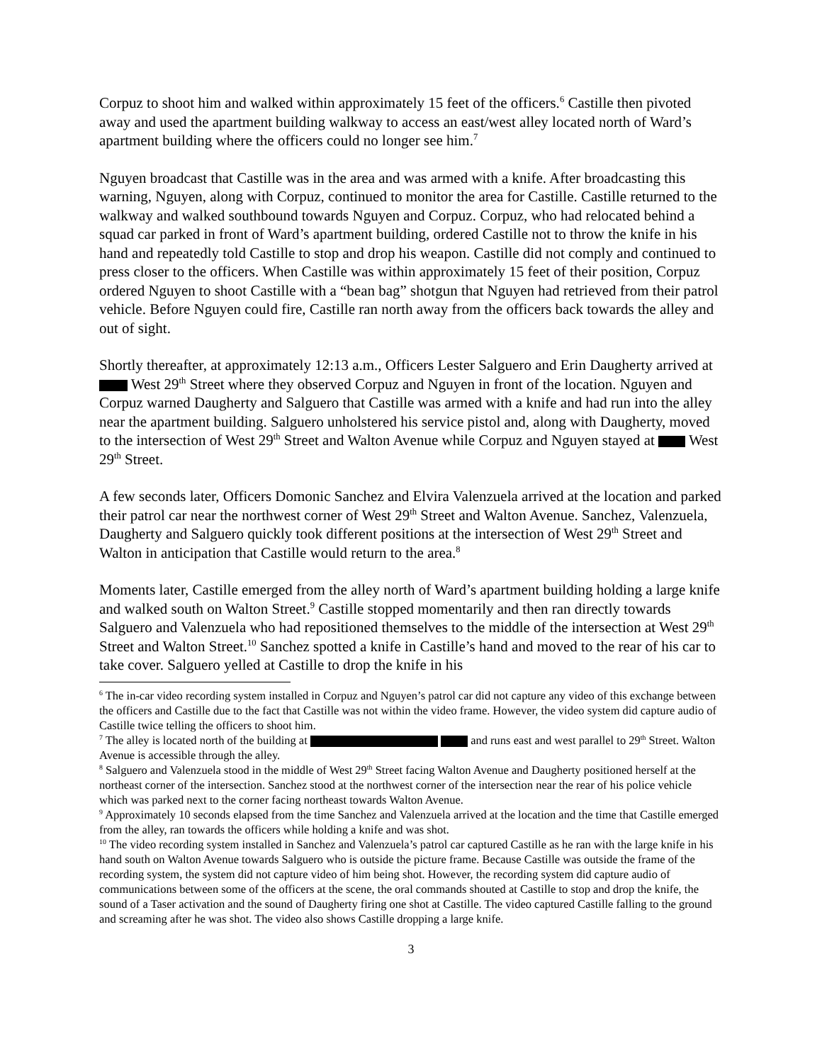Corpuz to shoot him and walked within approximately 15 feet of the officers.<sup>6</sup> Castille then pivoted away and used the apartment building walkway to access an east/west alley located north of Ward’s apartment building where the officers could no longer see him.<sup>7</sup>
Nguyen broadcast that Castille was in the area and was armed with a knife. After broadcasting this warning, Nguyen, along with Corpuz, continued to monitor the area for Castille. Castille returned to the walkway and walked southbound towards Nguyen and Corpuz. Corpuz, who had relocated behind a squad car parked in front of Ward’s apartment building, ordered Castille not to throw the knife in his hand and repeatedly told Castille to stop and drop his weapon. Castille did not comply and continued to press closer to the officers. When Castille was within approximately 15 feet of their position, Corpuz ordered Nguyen to shoot Castille with a “bean bag” shotgun that Nguyen had retrieved from their patrol vehicle. Before Nguyen could fire, Castille ran north away from the officers back towards the alley and out of sight.
Shortly thereafter, at approximately 12:13 a.m., Officers Lester Salguero and Erin Daugherty arrived at West 29<sup>th</sup> Street where they observed Corpuz and Nguyen in front of the location. Nguyen and Corpuz warned Daugherty and Salguero that Castille was armed with a knife and had run into the alley near the apartment building. Salguero unholstered his service pistol and, along with Daugherty, moved to the intersection of West 29<sup>th</sup> Street and Walton Avenue while Corpuz and Nguyen stayed at West 29<sup>th</sup> Street.
A few seconds later, Officers Domonic Sanchez and Elvira Valenzuela arrived at the location and parked their patrol car near the northwest corner of West 29<sup>th</sup> Street and Walton Avenue. Sanchez, Valenzuela, Daugherty and Salguero quickly took different positions at the intersection of West 29<sup>th</sup> Street and Walton in anticipation that Castille would return to the area.<sup>8</sup>
Moments later, Castille emerged from the alley north of Ward’s apartment building holding a large knife and walked south on Walton Street.<sup>9</sup> Castille stopped momentarily and then ran directly towards Salguero and Valenzuela who had repositioned themselves to the middle of the intersection at West 29<sup>th</sup> Street and Walton Street.<sup>10</sup> Sanchez spotted a knife in Castille’s hand and moved to the rear of his car to take cover. Salguero yelled at Castille to drop the knife in his
<sup>6</sup> The in-car video recording system installed in Corpuz and Nguyen’s patrol car did not capture any video of this exchange between the officers and Castille due to the fact that Castille was not within the video frame. However, the video system did capture audio of Castille twice telling the officers to shoot him.
<sup>7</sup> The alley is located north of the building at and runs east and west parallel to 29<sup>th</sup> Street. Walton Avenue is accessible through the alley.
<sup>8</sup> Salguero and Valenzuela stood in the middle of West 29<sup>th</sup> Street facing Walton Avenue and Daugherty positioned herself at the northeast corner of the intersection. Sanchez stood at the northwest corner of the intersection near the rear of his police vehicle which was parked next to the corner facing northeast towards Walton Avenue.
<sup>9</sup> Approximately 10 seconds elapsed from the time Sanchez and Valenzuela arrived at the location and the time that Castille emerged from the alley, ran towards the officers while holding a knife and was shot.
<sup>10</sup> The video recording system installed in Sanchez and Valenzuela’s patrol car captured Castille as he ran with the large knife in his hand south on Walton Avenue towards Salguero who is outside the picture frame. Because Castille was outside the frame of the recording system, the system did not capture video of him being shot. However, the recording system did capture audio of communications between some of the officers at the scene, the oral commands shouted at Castille to stop and drop the knife, the sound of a Taser activation and the sound of Daugherty firing one shot at Castille. The video captured Castille falling to the ground and screaming after he was shot. The video also shows Castille dropping a large knife.
3